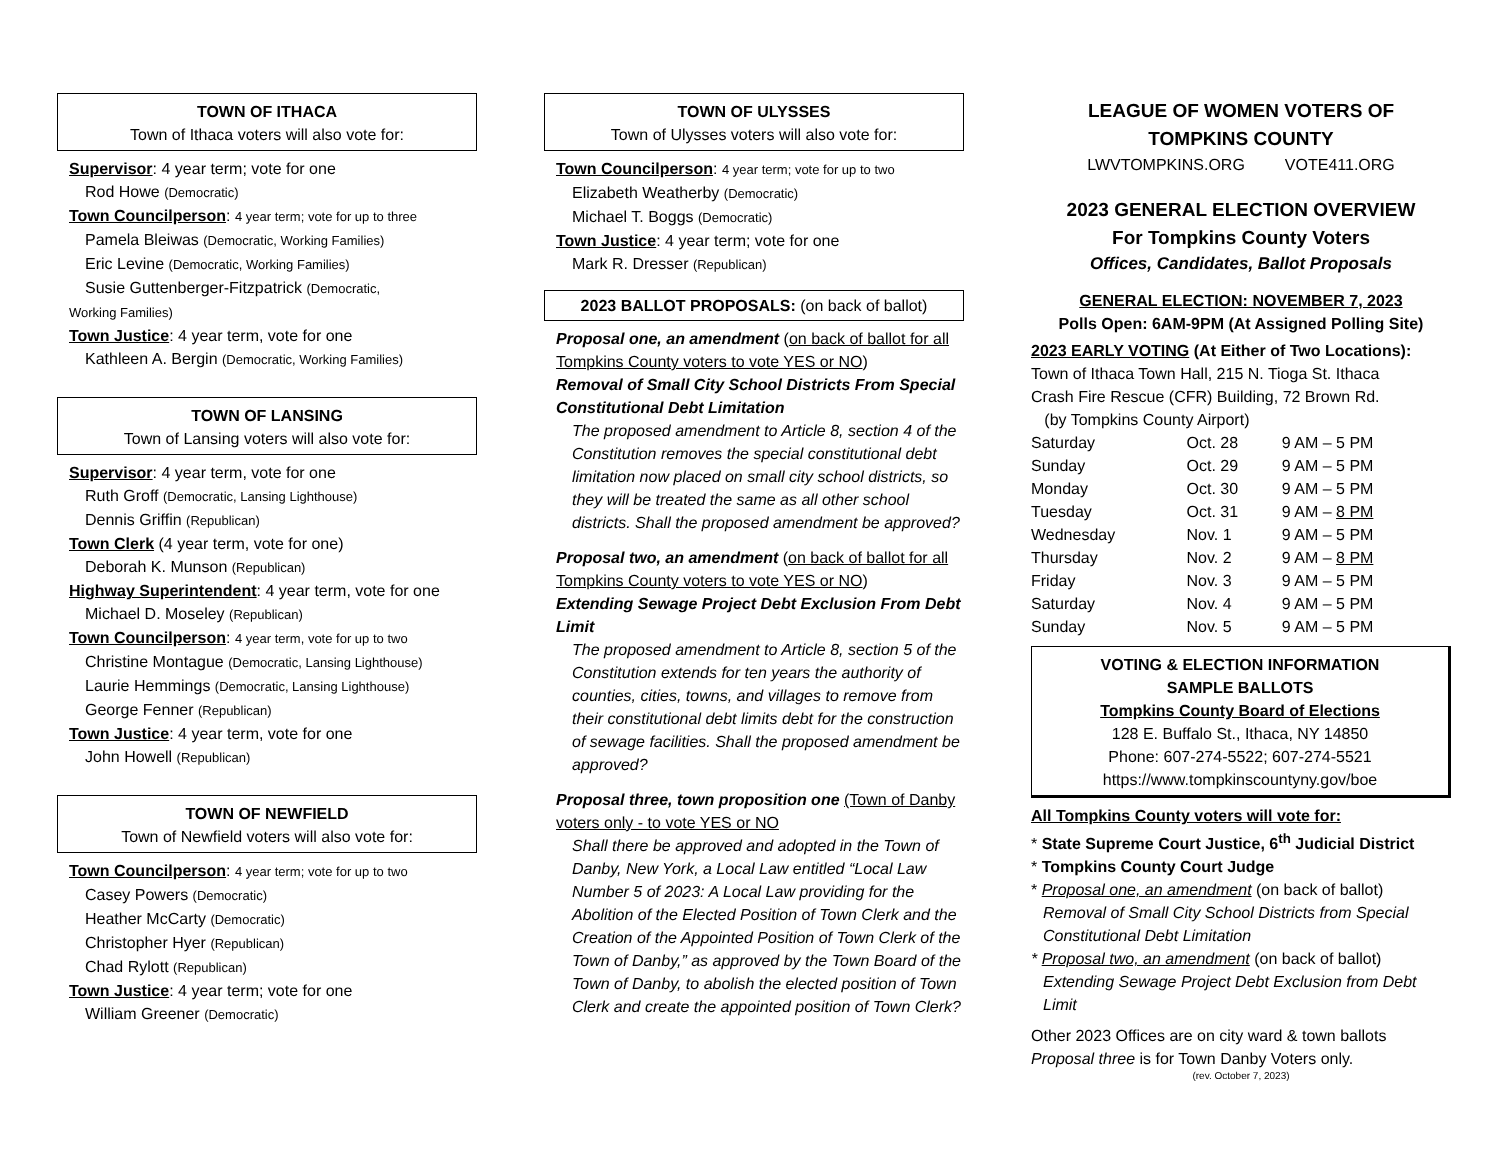TOWN OF ITHACA
Town of Ithaca voters will also vote for:
Supervisor: 4 year term; vote for one
Rod Howe (Democratic)
Town Councilperson: 4 year term; vote for up to three
Pamela Bleiwas (Democratic, Working Families)
Eric Levine (Democratic, Working Families)
Susie Guttenberger-Fitzpatrick (Democratic,
Working Families)
Town Justice: 4 year term, vote for one
Kathleen A. Bergin (Democratic, Working Families)
TOWN OF LANSING
Town of Lansing voters will also vote for:
Supervisor: 4 year term, vote for one
Ruth Groff (Democratic, Lansing Lighthouse)
Dennis Griffin (Republican)
Town Clerk (4 year term, vote for one)
Deborah K. Munson (Republican)
Highway Superintendent: 4 year term, vote for one
Michael D. Moseley (Republican)
Town Councilperson: 4 year term, vote for up to two
Christine Montague (Democratic, Lansing Lighthouse)
Laurie Hemmings (Democratic, Lansing Lighthouse)
George Fenner (Republican)
Town Justice: 4 year term, vote for one
John Howell (Republican)
TOWN OF NEWFIELD
Town of Newfield voters will also vote for:
Town Councilperson: 4 year term; vote for up to two
Casey Powers (Democratic)
Heather McCarty (Democratic)
Christopher Hyer (Republican)
Chad Rylott (Republican)
Town Justice: 4 year term; vote for one
William Greener (Democratic)
TOWN OF ULYSSES
Town of Ulysses voters will also vote for:
Town Councilperson: 4 year term; vote for up to two
Elizabeth Weatherby (Democratic)
Michael T. Boggs (Democratic)
Town Justice: 4 year term; vote for one
Mark R. Dresser (Republican)
2023 BALLOT PROPOSALS: (on back of ballot)
Proposal one, an amendment (on back of ballot for all Tompkins County voters to vote YES or NO)
Removal of Small City School Districts From Special Constitutional Debt Limitation
The proposed amendment to Article 8, section 4 of the Constitution removes the special constitutional debt limitation now placed on small city school districts, so they will be treated the same as all other school districts. Shall the proposed amendment be approved?
Proposal two, an amendment (on back of ballot for all Tompkins County voters to vote YES or NO)
Extending Sewage Project Debt Exclusion From Debt Limit
The proposed amendment to Article 8, section 5 of the Constitution extends for ten years the authority of counties, cities, towns, and villages to remove from their constitutional debt limits debt for the construction of sewage facilities. Shall the proposed amendment be approved?
Proposal three, town proposition one (Town of Danby voters only - to vote YES or NO
Shall there be approved and adopted in the Town of Danby, New York, a Local Law entitled “Local Law Number 5 of 2023: A Local Law providing for the Abolition of the Elected Position of Town Clerk and the Creation of the Appointed Position of Town Clerk of the Town of Danby,” as approved by the Town Board of the Town of Danby, to abolish the elected position of Town Clerk and create the appointed position of Town Clerk?
LEAGUE OF WOMEN VOTERS OF
TOMPKINS COUNTY
LWVTOMPKINS.ORG VOTE411.ORG
2023 GENERAL ELECTION OVERVIEW
For Tompkins County Voters
Offices, Candidates, Ballot Proposals
GENERAL ELECTION: NOVEMBER 7, 2023
Polls Open: 6AM-9PM (At Assigned Polling Site)
2023 EARLY VOTING (At Either of Two Locations):
Town of Ithaca Town Hall, 215 N. Tioga St. Ithaca
Crash Fire Rescue (CFR) Building, 72 Brown Rd.
(by Tompkins County Airport)
| Saturday | Oct. 28 | 9 AM – 5 PM |
| Sunday | Oct. 29 | 9 AM – 5 PM |
| Monday | Oct. 30 | 9 AM – 5 PM |
| Tuesday | Oct. 31 | 9 AM – 8 PM |
| Wednesday | Nov. 1 | 9 AM – 5 PM |
| Thursday | Nov. 2 | 9 AM – 8 PM |
| Friday | Nov. 3 | 9 AM – 5 PM |
| Saturday | Nov. 4 | 9 AM – 5 PM |
| Sunday | Nov. 5 | 9 AM – 5 PM |
VOTING & ELECTION INFORMATION
SAMPLE BALLOTS
Tompkins County Board of Elections
128 E. Buffalo St., Ithaca, NY 14850
Phone: 607-274-5522; 607-274-5521
https://www.tompkinscountyny.gov/boe
All Tompkins County voters will vote for:
* State Supreme Court Justice, 6<sup>th</sup> Judicial District
* Tompkins County Court Judge
* Proposal one, an amendment (on back of ballot)
Removal of Small City School Districts from Special Constitutional Debt Limitation
* Proposal two, an amendment (on back of ballot)
Extending Sewage Project Debt Exclusion from Debt Limit
Other 2023 Offices are on city ward & town ballots
Proposal three is for Town Danby Voters only.
(rev. October 7, 2023)